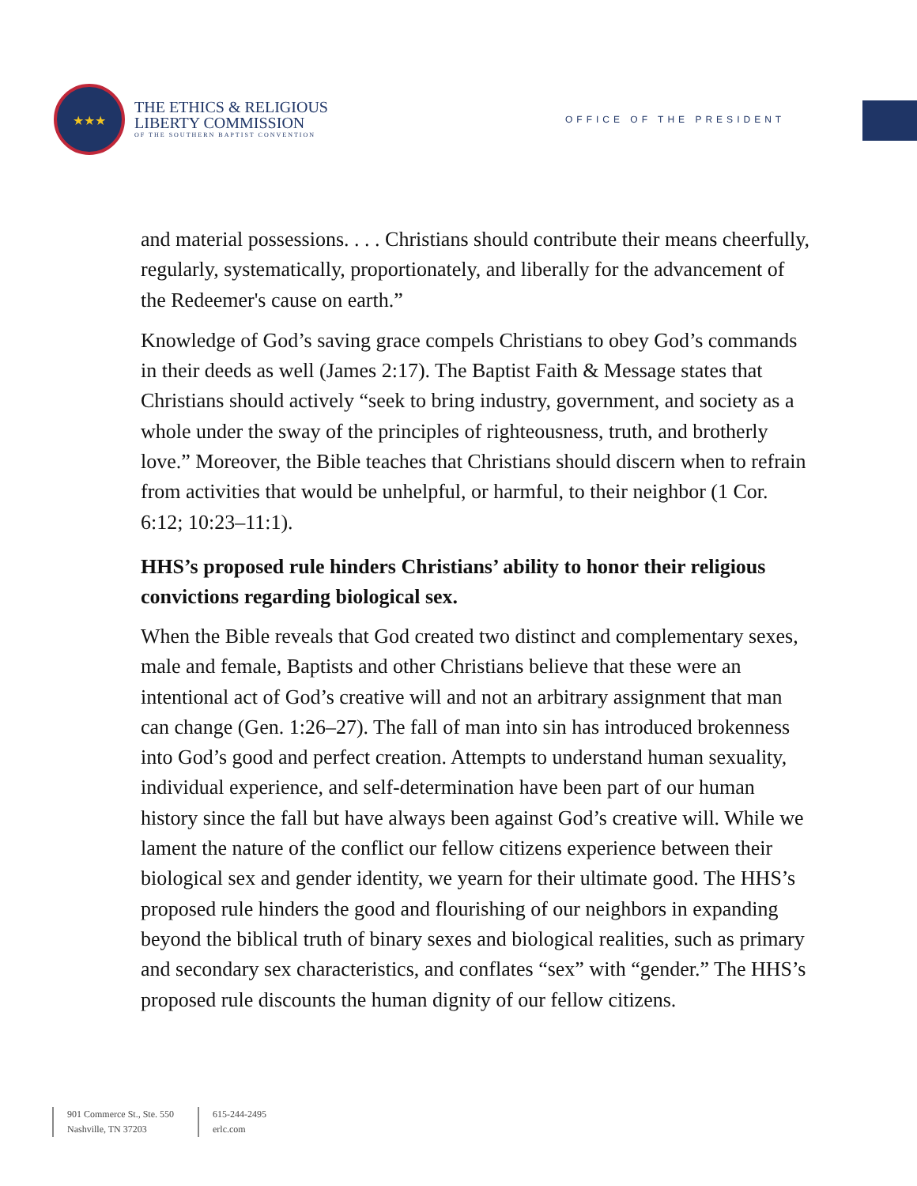★★★
THE ETHICS & RELIGIOUS
LIBERTY COMMISSION
OF THE SOUTHERN BAPTIST CONVENTION
OFFICE OF THE PRESIDENT
and material possessions. . . . Christians should contribute their means cheerfully, regularly, systematically, proportionately, and liberally for the advancement of the Redeemer's cause on earth.”
Knowledge of God’s saving grace compels Christians to obey God’s commands in their deeds as well (James 2:17). The Baptist Faith & Message states that Christians should actively “seek to bring industry, government, and society as a whole under the sway of the principles of righteousness, truth, and brotherly love.” Moreover, the Bible teaches that Christians should discern when to refrain from activities that would be unhelpful, or harmful, to their neighbor (1 Cor. 6:12; 10:23–11:1).
HHS’s proposed rule hinders Christians’ ability to honor their religious convictions regarding biological sex.
When the Bible reveals that God created two distinct and complementary sexes, male and female, Baptists and other Christians believe that these were an intentional act of God’s creative will and not an arbitrary assignment that man can change (Gen. 1:26–27). The fall of man into sin has introduced brokenness into God’s good and perfect creation. Attempts to understand human sexuality, individual experience, and self-determination have been part of our human history since the fall but have always been against God’s creative will. While we lament the nature of the conflict our fellow citizens experience between their biological sex and gender identity, we yearn for their ultimate good. The HHS’s proposed rule hinders the good and flourishing of our neighbors in expanding beyond the biblical truth of binary sexes and biological realities, such as primary and secondary sex characteristics, and conflates “sex” with “gender.” The HHS’s proposed rule discounts the human dignity of our fellow citizens.
901 Commerce St., Ste. 550
Nashville, TN 37203
615-244-2495
erlc.com